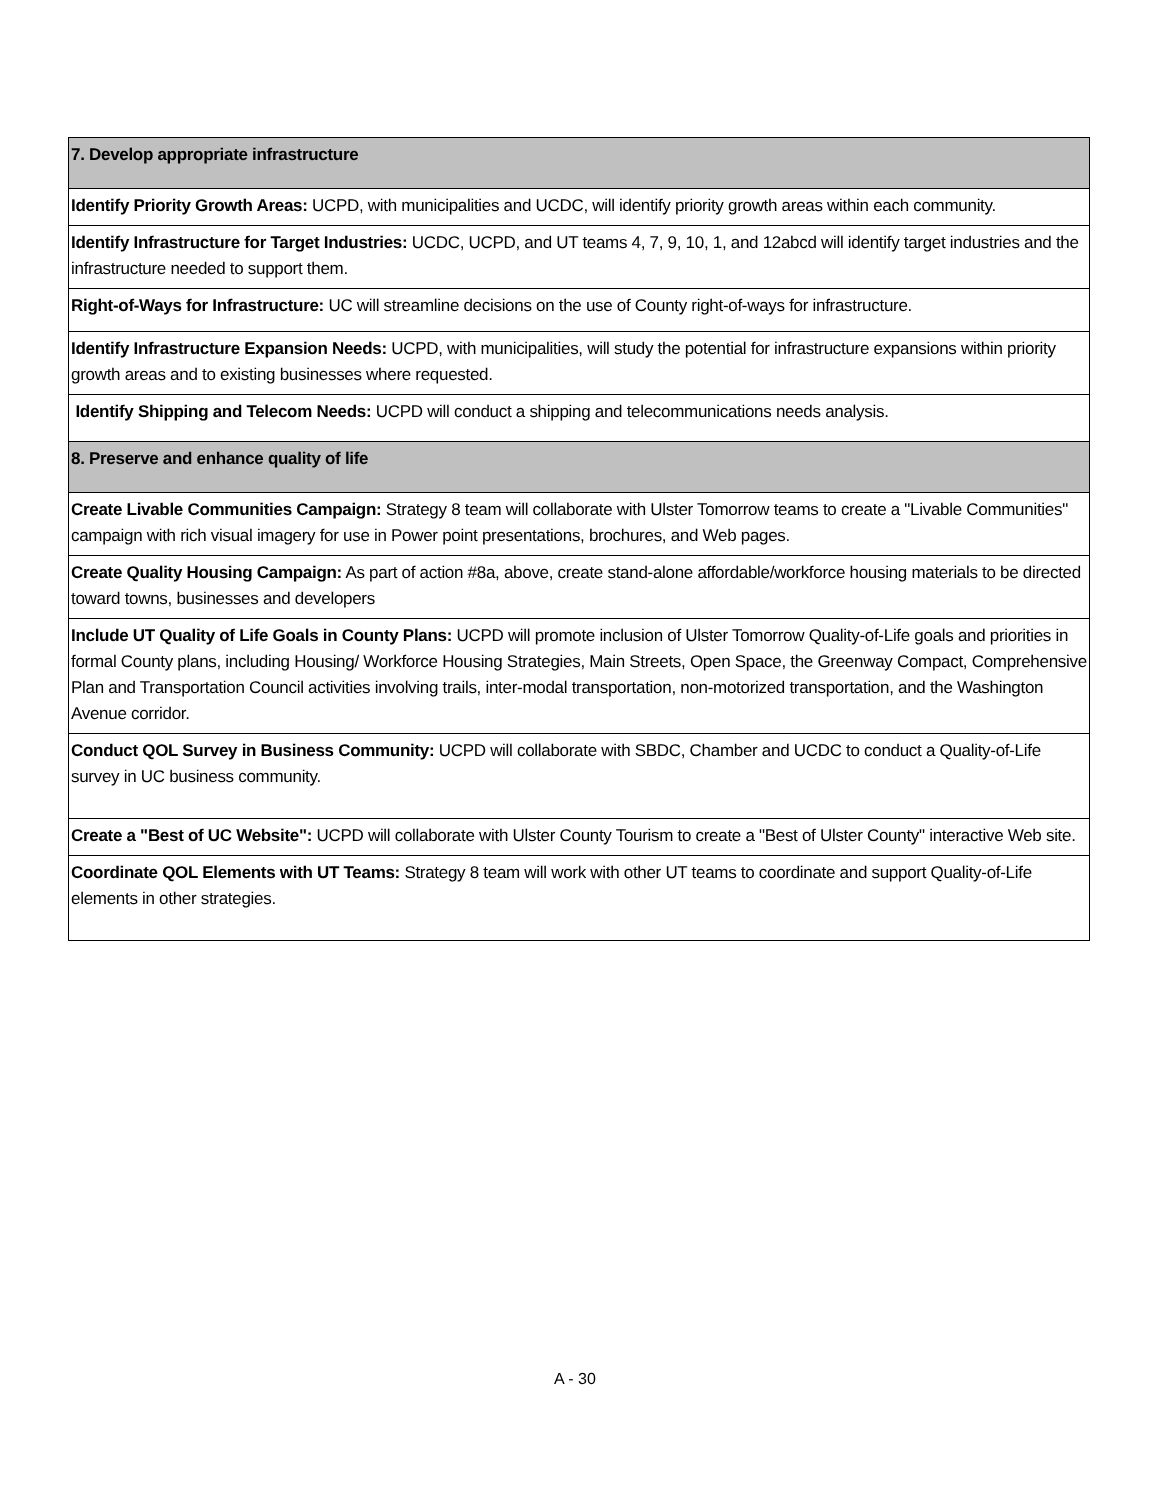| 7. Develop appropriate infrastructure |
| Identify Priority Growth Areas: UCPD, with municipalities and UCDC, will identify priority growth areas within each community. |
| Identify Infrastructure for Target Industries: UCDC, UCPD, and UT teams 4, 7, 9, 10, 1, and 12abcd will identify target industries and the infrastructure needed to support them. |
| Right-of-Ways for Infrastructure: UC will streamline decisions on the use of County right-of-ways for infrastructure. |
| Identify Infrastructure Expansion Needs: UCPD, with municipalities, will study the potential for infrastructure expansions within priority growth areas and to existing businesses where requested. |
| Identify Shipping and Telecom Needs: UCPD will conduct a shipping and telecommunications needs analysis. |
| 8. Preserve and enhance quality of life |
| Create Livable Communities Campaign: Strategy 8 team will collaborate with Ulster Tomorrow teams to create a "Livable Communities" campaign with rich visual imagery for use in Power point presentations, brochures, and Web pages. |
| Create Quality Housing Campaign: As part of action #8a, above, create stand-alone affordable/workforce housing materials to be directed toward towns, businesses and developers |
| Include UT Quality of Life Goals in County Plans: UCPD will promote inclusion of Ulster Tomorrow Quality-of-Life goals and priorities in formal County plans, including Housing/ Workforce Housing Strategies, Main Streets, Open Space, the Greenway Compact, Comprehensive Plan and Transportation Council activities involving trails, inter-modal transportation, non-motorized transportation, and the Washington Avenue corridor. |
| Conduct QOL Survey in Business Community: UCPD will collaborate with SBDC, Chamber and UCDC to conduct a Quality-of-Life survey in UC business community. |
| Create a "Best of UC Website": UCPD will collaborate with Ulster County Tourism to create a "Best of Ulster County" interactive Web site. |
| Coordinate QOL Elements with UT Teams: Strategy 8 team will work with other UT teams to coordinate and support Quality-of-Life elements in other strategies. |
A - 30